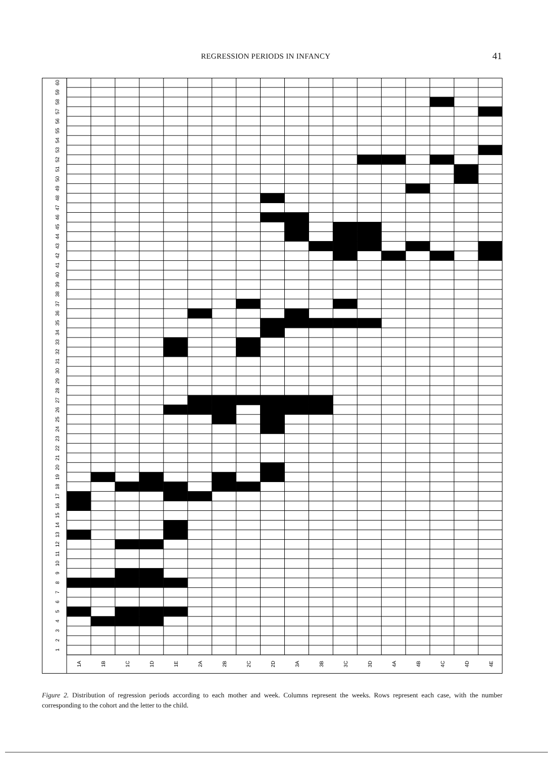REGRESSION PERIODS IN INFANCY 41
60
59
58
57
56
55
54
53
52
51
50
49
48
47
46
45
44
43
42
41
40
39
38
37
36
35
34
33
32
31
30
29
28
27
26
25
24
23
22
21
20
19
18
17
16
15
14
13
12
11
10
9
8
7
6
5
4
3
2
1
1A
1B
1C
1D
1E
2A
2B
2C
2D
3A
3B
3C
3D
4A
4B
4C
4D
4E
Figure 2. Distribution of regression periods according to each mother and week. Columns represent the weeks. Rows represent each case, with the number corresponding to the cohort and the letter to the child.